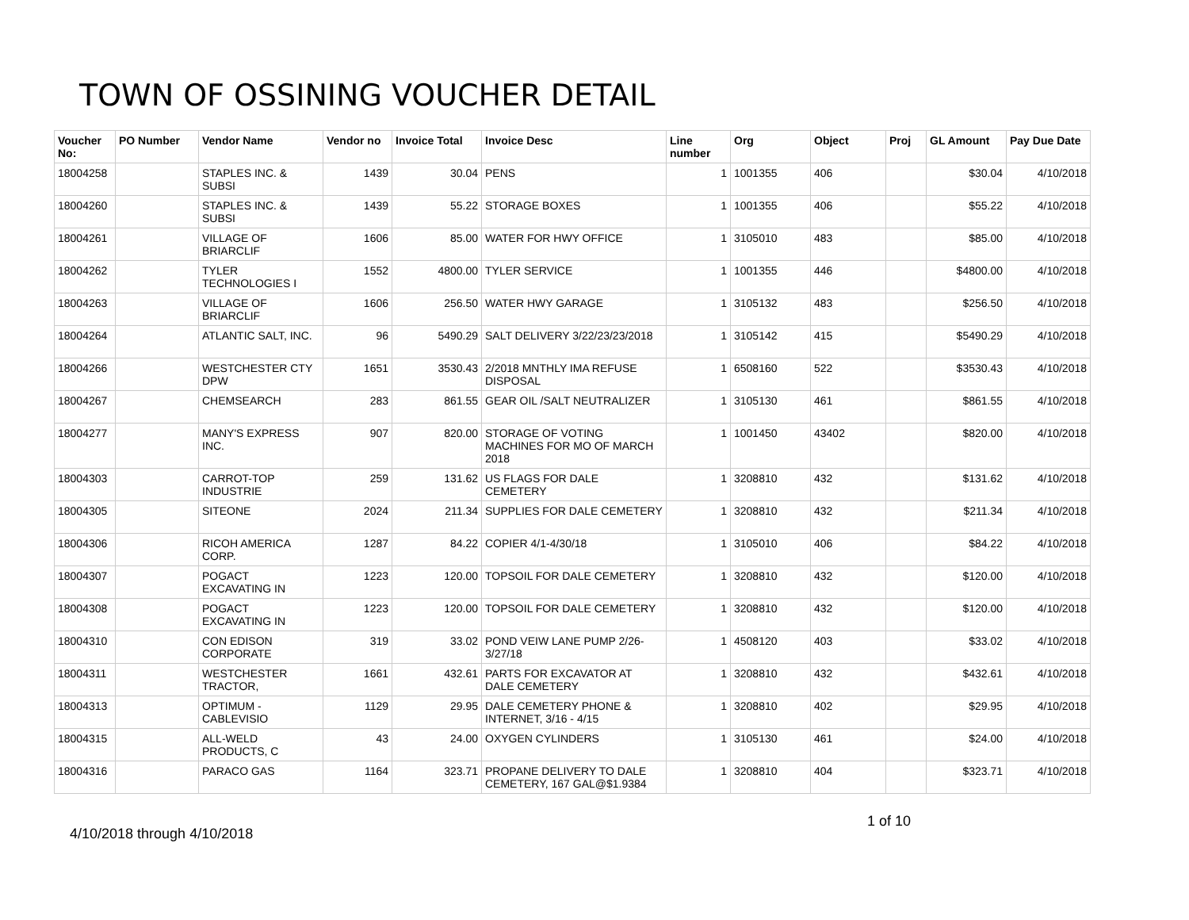TOWN OF OSSINING VOUCHER DETAIL
| Voucher No: | PO Number | Vendor Name | Vendor no | Invoice Total | Invoice Desc | Line number | Org | Object | Proj | GL Amount | Pay Due Date |
| --- | --- | --- | --- | --- | --- | --- | --- | --- | --- | --- | --- |
| 18004258 | | STAPLES INC. & SUBSI | 1439 | 30.04 | PENS | 1 | 1001355 | 406 | | $30.04 | 4/10/2018 |
| 18004260 | | STAPLES INC. & SUBSI | 1439 | 55.22 | STORAGE BOXES | 1 | 1001355 | 406 | | $55.22 | 4/10/2018 |
| 18004261 | | VILLAGE OF BRIARCLIF | 1606 | 85.00 | WATER FOR HWY OFFICE | 1 | 3105010 | 483 | | $85.00 | 4/10/2018 |
| 18004262 | | TYLER TECHNOLOGIES I | 1552 | 4800.00 | TYLER SERVICE | 1 | 1001355 | 446 | | $4800.00 | 4/10/2018 |
| 18004263 | | VILLAGE OF BRIARCLIF | 1606 | 256.50 | WATER HWY GARAGE | 1 | 3105132 | 483 | | $256.50 | 4/10/2018 |
| 18004264 | | ATLANTIC SALT, INC. | 96 | 5490.29 | SALT DELIVERY 3/22/23/23/2018 | 1 | 3105142 | 415 | | $5490.29 | 4/10/2018 |
| 18004266 | | WESTCHESTER CTY DPW | 1651 | 3530.43 | 2/2018 MNTHLY IMA REFUSE DISPOSAL | 1 | 6508160 | 522 | | $3530.43 | 4/10/2018 |
| 18004267 | | CHEMSEARCH | 283 | 861.55 | GEAR OIL /SALT NEUTRALIZER | 1 | 3105130 | 461 | | $861.55 | 4/10/2018 |
| 18004277 | | MANY'S EXPRESS INC. | 907 | 820.00 | STORAGE OF VOTING MACHINES FOR MO OF MARCH 2018 | 1 | 1001450 | 43402 | | $820.00 | 4/10/2018 |
| 18004303 | | CARROT-TOP INDUSTRIE | 259 | 131.62 | US FLAGS FOR DALE CEMETERY | 1 | 3208810 | 432 | | $131.62 | 4/10/2018 |
| 18004305 | | SITEONE | 2024 | 211.34 | SUPPLIES FOR DALE CEMETERY | 1 | 3208810 | 432 | | $211.34 | 4/10/2018 |
| 18004306 | | RICOH AMERICA CORP. | 1287 | 84.22 | COPIER 4/1-4/30/18 | 1 | 3105010 | 406 | | $84.22 | 4/10/2018 |
| 18004307 | | POGACT EXCAVATING IN | 1223 | 120.00 | TOPSOIL FOR DALE CEMETERY | 1 | 3208810 | 432 | | $120.00 | 4/10/2018 |
| 18004308 | | POGACT EXCAVATING IN | 1223 | 120.00 | TOPSOIL FOR DALE CEMETERY | 1 | 3208810 | 432 | | $120.00 | 4/10/2018 |
| 18004310 | | CON EDISON CORPORATE | 319 | 33.02 | POND VEIW LANE PUMP 2/26-3/27/18 | 1 | 4508120 | 403 | | $33.02 | 4/10/2018 |
| 18004311 | | WESTCHESTER TRACTOR, | 1661 | 432.61 | PARTS FOR EXCAVATOR AT DALE CEMETERY | 1 | 3208810 | 432 | | $432.61 | 4/10/2018 |
| 18004313 | | OPTIMUM - CABLEVISIO | 1129 | 29.95 | DALE CEMETERY PHONE & INTERNET, 3/16 - 4/15 | 1 | 3208810 | 402 | | $29.95 | 4/10/2018 |
| 18004315 | | ALL-WELD PRODUCTS, C | 43 | 24.00 | OXYGEN CYLINDERS | 1 | 3105130 | 461 | | $24.00 | 4/10/2018 |
| 18004316 | | PARACO GAS | 1164 | 323.71 | PROPANE DELIVERY TO DALE CEMETERY, 167 GAL@$1.9384 | 1 | 3208810 | 404 | | $323.71 | 4/10/2018 |
4/10/2018 through 4/10/2018
1 of 10